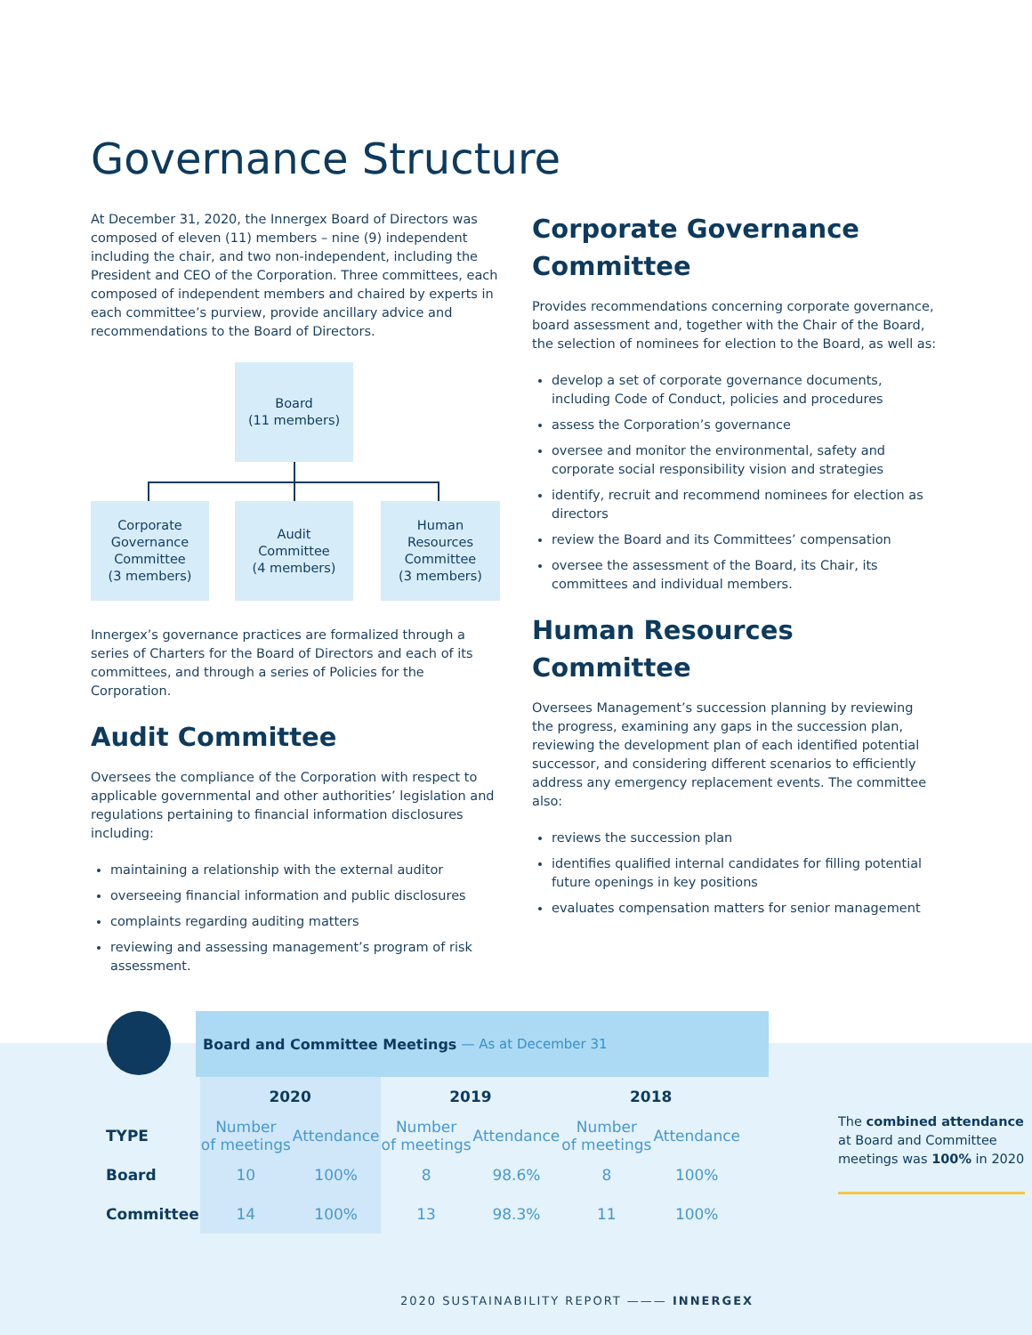Governance Structure
At December 31, 2020, the Innergex Board of Directors was composed of eleven (11) members – nine (9) independent including the chair, and two non-independent, including the President and CEO of the Corporation. Three committees, each composed of independent members and chaired by experts in each committee’s purview, provide ancillary advice and recommendations to the Board of Directors.
Board
(11 members)
Corporate
Governance
Committee
(3 members)
Audit
Committee
(4 members)
Human
Resources
Committee
(3 members)
Innergex’s governance practices are formalized through a series of Charters for the Board of Directors and each of its committees, and through a series of Policies for the Corporation.
Audit Committee
Oversees the compliance of the Corporation with respect to applicable governmental and other authorities’ legislation and regulations pertaining to financial information disclosures including:
maintaining a relationship with the external auditor
overseeing financial information and public disclosures
complaints regarding auditing matters
reviewing and assessing management’s program of risk assessment.
Corporate Governance Committee
Provides recommendations concerning corporate governance, board assessment and, together with the Chair of the Board, the selection of nominees for election to the Board, as well as:
develop a set of corporate governance documents, including Code of Conduct, policies and procedures
assess the Corporation’s governance
oversee and monitor the environmental, safety and corporate social responsibility vision and strategies
identify, recruit and recommend nominees for election as directors
review the Board and its Committees’ compensation
oversee the assessment of the Board, its Chair, its committees and individual members.
Human Resources Committee
Oversees Management’s succession planning by reviewing the progress, examining any gaps in the succession plan, reviewing the development plan of each identified potential successor, and considering different scenarios to efficiently address any emergency replacement events. The committee also:
reviews the succession plan
identifies qualified internal candidates for filling potential future openings in key positions
evaluates compensation matters for senior management
Board and Committee Meetings — As at December 31
| | 2020 | | 2019 | | 2018 | |
| --- | --- | --- | --- | --- | --- | --- |
| TYPE | Number of meetings | Attendance | Number of meetings | Attendance | Number of meetings | Attendance |
| Board | 10 | 100% | 8 | 98.6% | 8 | 100% |
| Committee | 14 | 100% | 13 | 98.3% | 11 | 100% |
The combined attendance at Board and Committee meetings was 100% in 2020
2020 SUSTAINABILITY REPORT ——— INNERGEX